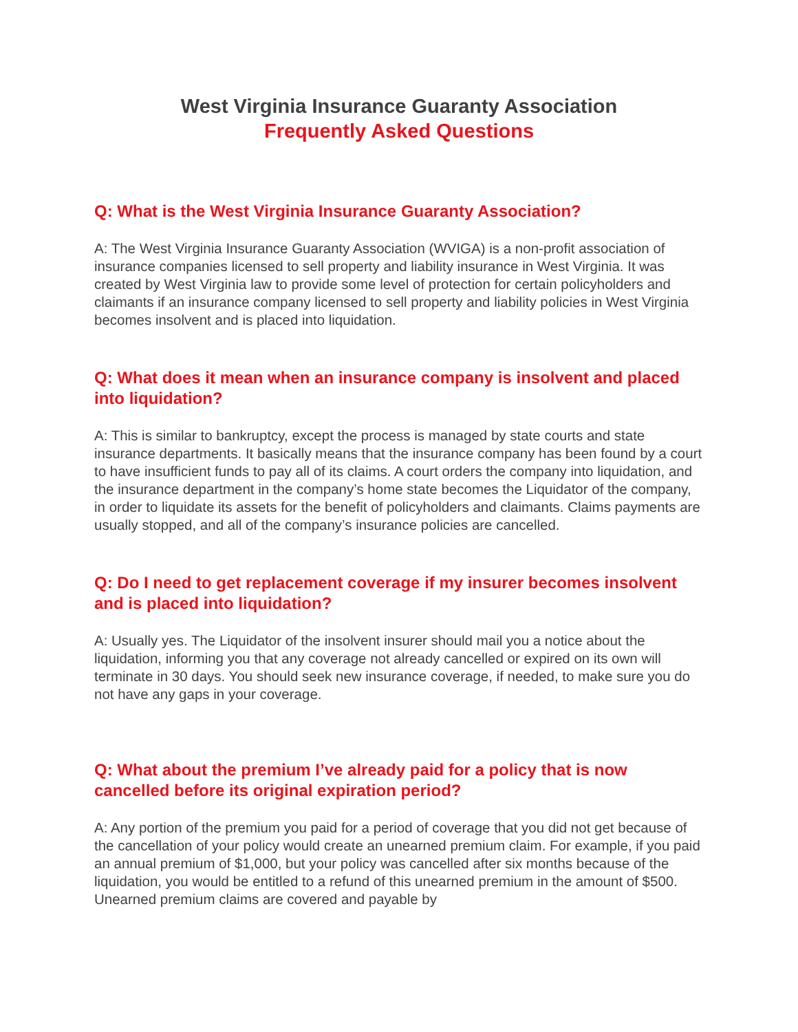West Virginia Insurance Guaranty Association
Frequently Asked Questions
Q: What is the West Virginia Insurance Guaranty Association?
A: The West Virginia Insurance Guaranty Association (WVIGA) is a non-profit association of insurance companies licensed to sell property and liability insurance in West Virginia. It was created by West Virginia law to provide some level of protection for certain policyholders and claimants if an insurance company licensed to sell property and liability policies in West Virginia becomes insolvent and is placed into liquidation.
Q: What does it mean when an insurance company is insolvent and placed into liquidation?
A: This is similar to bankruptcy, except the process is managed by state courts and state insurance departments. It basically means that the insurance company has been found by a court to have insufficient funds to pay all of its claims. A court orders the company into liquidation, and the insurance department in the company’s home state becomes the Liquidator of the company, in order to liquidate its assets for the benefit of policyholders and claimants. Claims payments are usually stopped, and all of the company’s insurance policies are cancelled.
Q: Do I need to get replacement coverage if my insurer becomes insolvent and is placed into liquidation?
A: Usually yes. The Liquidator of the insolvent insurer should mail you a notice about the liquidation, informing you that any coverage not already cancelled or expired on its own will terminate in 30 days. You should seek new insurance coverage, if needed, to make sure you do not have any gaps in your coverage.
Q: What about the premium I’ve already paid for a policy that is now cancelled before its original expiration period?
A: Any portion of the premium you paid for a period of coverage that you did not get because of the cancellation of your policy would create an unearned premium claim. For example, if you paid an annual premium of $1,000, but your policy was cancelled after six months because of the liquidation, you would be entitled to a refund of this unearned premium in the amount of $500. Unearned premium claims are covered and payable by